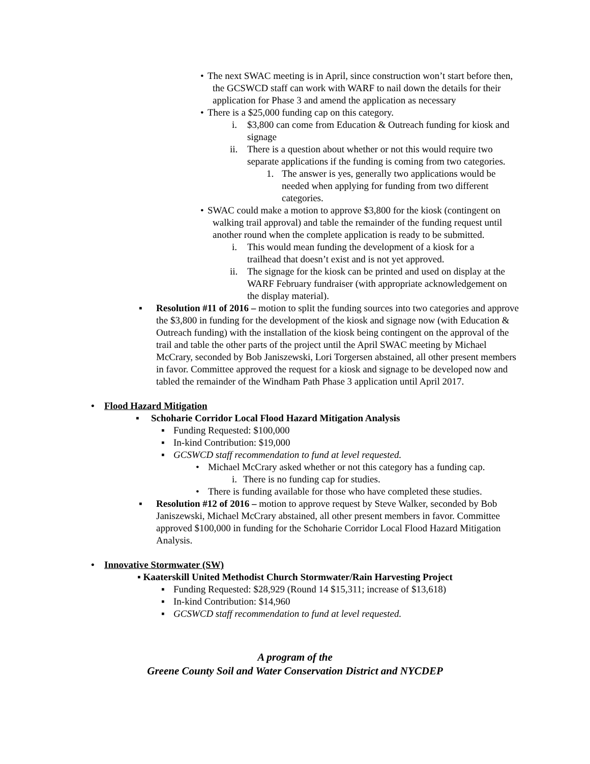• The next SWAC meeting is in April, since construction won’t start before then, the GCSWCD staff can work with WARF to nail down the details for their application for Phase 3 and amend the application as necessary
• There is a $25,000 funding cap on this category.
i. $3,800 can come from Education & Outreach funding for kiosk and signage
ii. There is a question about whether or not this would require two separate applications if the funding is coming from two categories.
1. The answer is yes, generally two applications would be needed when applying for funding from two different categories.
• SWAC could make a motion to approve $3,800 for the kiosk (contingent on walking trail approval) and table the remainder of the funding request until another round when the complete application is ready to be submitted.
i. This would mean funding the development of a kiosk for a trailhead that doesn’t exist and is not yet approved.
ii. The signage for the kiosk can be printed and used on display at the WARF February fundraiser (with appropriate acknowledgement on the display material).
▪ Resolution #11 of 2016 – motion to split the funding sources into two categories and approve the $3,800 in funding for the development of the kiosk and signage now (with Education & Outreach funding) with the installation of the kiosk being contingent on the approval of the trail and table the other parts of the project until the April SWAC meeting by Michael McCrary, seconded by Bob Janiszewski, Lori Torgersen abstained, all other present members in favor. Committee approved the request for a kiosk and signage to be developed now and tabled the remainder of the Windham Path Phase 3 application until April 2017.
• Flood Hazard Mitigation
▪ Schoharie Corridor Local Flood Hazard Mitigation Analysis
▪ Funding Requested: $100,000
▪ In-kind Contribution: $19,000
▪ GCSWCD staff recommendation to fund at level requested.
• Michael McCrary asked whether or not this category has a funding cap.
i. There is no funding cap for studies.
• There is funding available for those who have completed these studies.
▪ Resolution #12 of 2016 – motion to approve request by Steve Walker, seconded by Bob Janiszewski, Michael McCrary abstained, all other present members in favor. Committee approved $100,000 in funding for the Schoharie Corridor Local Flood Hazard Mitigation Analysis.
• Innovative Stormwater (SW)
▪ Kaaterskill United Methodist Church Stormwater/Rain Harvesting Project
▪ Funding Requested: $28,929 (Round 14 $15,311; increase of $13,618)
▪ In-kind Contribution: $14,960
▪ GCSWCD staff recommendation to fund at level requested.
A program of the
Greene County Soil and Water Conservation District and NYCDEP